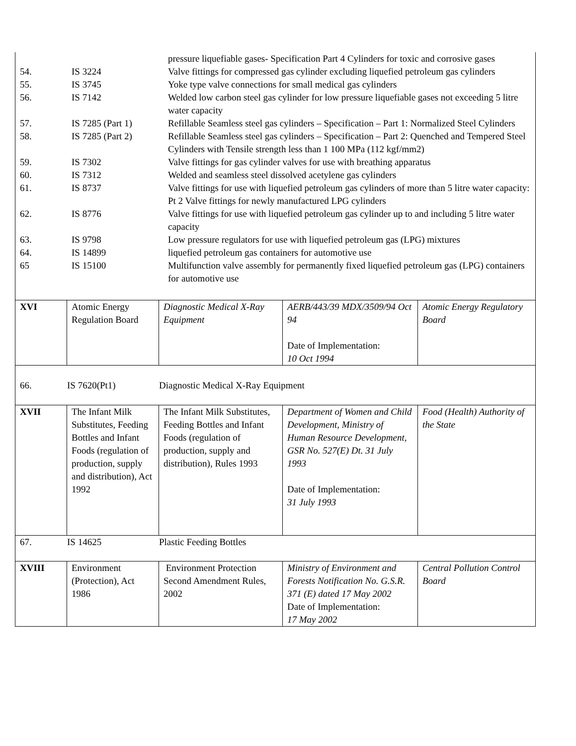| | | pressure liquefiable gases- Specification Part 4 Cylinders for toxic and corrosive gases |
| 54. | IS 3224 | Valve fittings for compressed gas cylinder excluding liquefied petroleum gas cylinders |
| 55. | IS 3745 | Yoke type valve connections for small medical gas cylinders |
| 56. | IS 7142 | Welded low carbon steel gas cylinder for low pressure liquefiable gases not exceeding 5 litre water capacity |
| 57. | IS 7285 (Part 1) | Refillable Seamless steel gas cylinders – Specification – Part 1: Normalized Steel Cylinders |
| 58. | IS 7285 (Part 2) | Refillable Seamless steel gas cylinders – Specification – Part 2: Quenched and Tempered Steel Cylinders with Tensile strength less than 1 100 MPa (112 kgf/mm2) |
| 59. | IS 7302 | Valve fittings for gas cylinder valves for use with breathing apparatus |
| 60. | IS 7312 | Welded and seamless steel dissolved acetylene gas cylinders |
| 61. | IS 8737 | Valve fittings for use with liquefied petroleum gas cylinders of more than 5 litre water capacity: Pt 2 Valve fittings for newly manufactured LPG cylinders |
| 62. | IS 8776 | Valve fittings for use with liquefied petroleum gas cylinder up to and including 5 litre water capacity |
| 63. | IS 9798 | Low pressure regulators for use with liquefied petroleum gas (LPG) mixtures |
| 64. | IS 14899 | liquefied petroleum gas containers for automotive use |
| 65 | IS 15100 | Multifunction valve assembly for permanently fixed liquefied petroleum gas (LPG) containers for automotive use |
| XVI | Atomic Energy Regulation Board | Diagnostic Medical X-Ray Equipment | AERB/443/39 MDX/3509/94 Oct 94 Date of Implementation: 10 Oct 1994 | Atomic Energy Regulatory Board |
| 66. IS 7620(Pt1) Diagnostic Medical X-Ray Equipment | | | | |
| XVII | The Infant Milk Substitutes, Feeding Bottles and Infant Foods (regulation of production, supply and distribution), Act 1992 | The Infant Milk Substitutes, Feeding Bottles and Infant Foods (regulation of production, supply and distribution), Rules 1993 | Department of Women and Child Development, Ministry of Human Resource Development, GSR No. 527(E) Dt. 31 July 1993 Date of Implementation: 31 July 1993 | Food (Health) Authority of the State |
| 67. IS 14625 Plastic Feeding Bottles | | | | |
| XVIII | Environment (Protection), Act 1986 | Environment Protection Second Amendment Rules, 2002 | Ministry of Environment and Forests Notification No. G.S.R. 371 (E) dated 17 May 2002 Date of Implementation: 17 May 2002 | Central Pollution Control Board |